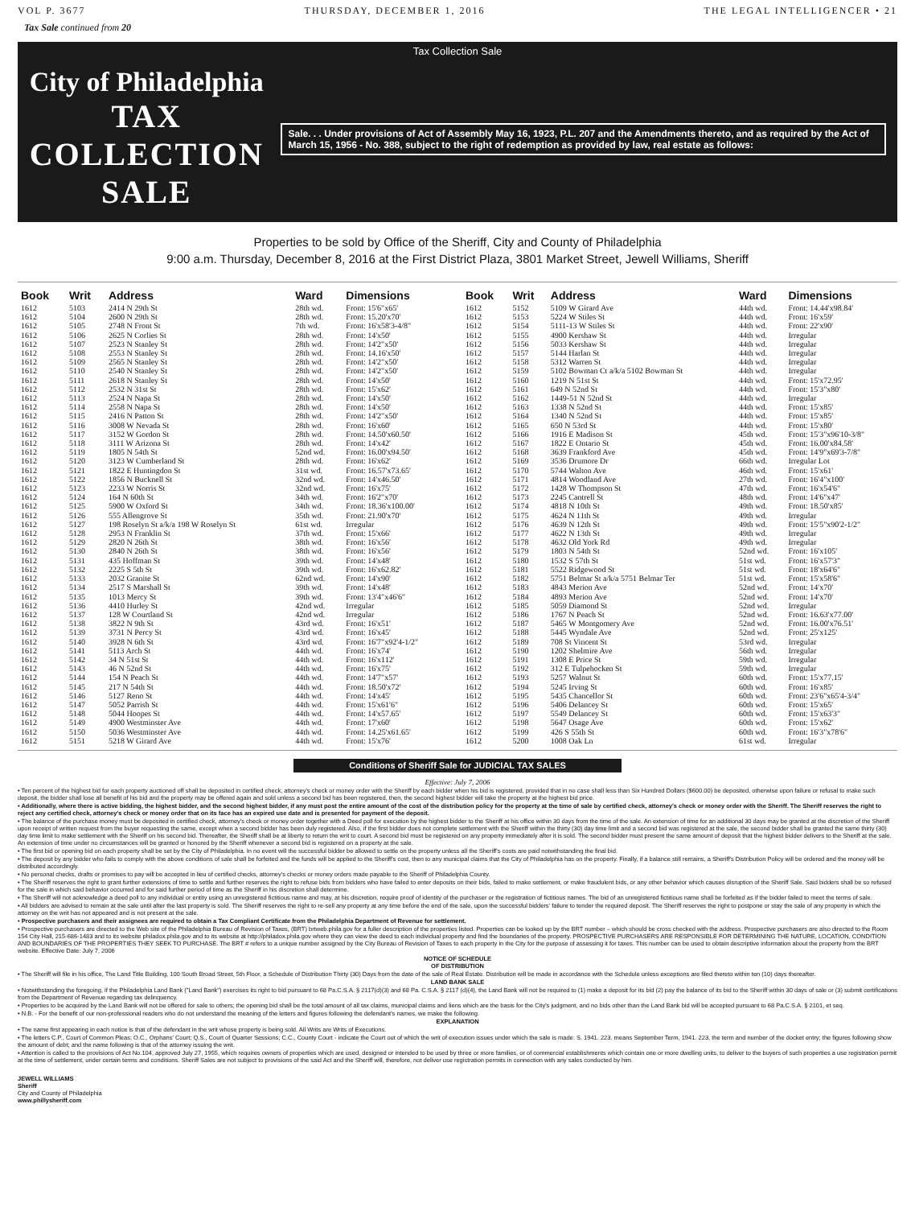VOL P. 3677 THURSDAY, DECEMBER 1, 2016 THE LEGAL INTELLIGENCER • 21
Tax Sale continued from 20
Tax Collection Sale
City of Philadelphia
TAX COLLECTION SALE
Sale. . . Under provisions of Act of Assembly May 16, 1923, P.L. 207 and the Amendments thereto, and as required by the Act of March 15, 1956 - No. 388, subject to the right of redemption as provided by law, real estate as follows:
Properties to be sold by Office of the Sheriff, City and County of Philadelphia
9:00 a.m. Thursday, December 8, 2016 at the First District Plaza, 3801 Market Street, Jewell Williams, Sheriff
| Book | Writ | Address | Ward | Dimensions |
| --- | --- | --- | --- | --- |
| 1612 | 5103 | 2414 N 29th St | 28th wd. | Front: 15'6"x65' |
| 1612 | 5104 | 2600 N 29th St | 28th wd. | Front: 15.20'x70' |
| 1612 | 5105 | 2748 N Front St | 7th wd. | Front: 16'x58'3-4/8" |
| 1612 | 5106 | 2625 N Corlies St | 28th wd. | Front: 14'x50' |
| 1612 | 5107 | 2523 N Stanley St | 28th wd. | Front: 14'2"x50' |
| 1612 | 5108 | 2553 N Stanley St | 28th wd. | Front: 14.16'x50' |
| 1612 | 5109 | 2565 N Stanley St | 28th wd. | Front: 14'2"x50' |
| 1612 | 5110 | 2540 N Stanley St | 28th wd. | Front: 14'2"x50' |
| 1612 | 5111 | 2618 N Stanley St | 28th wd. | Front: 14'x50' |
| 1612 | 5112 | 2532 N 31st St | 28th wd. | Front: 15'x62' |
| 1612 | 5113 | 2524 N Napa St | 28th wd. | Front: 14'x50' |
| 1612 | 5114 | 2558 N Napa St | 28th wd. | Front: 14'x50' |
| 1612 | 5115 | 2416 N Patton St | 28th wd. | Front: 14'2"x50' |
| 1612 | 5116 | 3008 W Nevada St | 28th wd. | Front: 16'x60' |
| 1612 | 5117 | 3152 W Gordon St | 28th wd. | Front: 14.50'x60.50' |
| 1612 | 5118 | 3111 W Arizona St | 28th wd. | Front: 14'x42' |
| 1612 | 5119 | 1805 N 54th St | 52nd wd. | Front: 16.00'x94.50' |
| 1612 | 5120 | 3123 W Cumberland St | 28th wd. | Front: 16'x62' |
| 1612 | 5121 | 1822 E Huntingdon St | 31st wd. | Front: 16.57'x73.65' |
| 1612 | 5122 | 1856 N Bucknell St | 32nd wd. | Front: 14'x46.50' |
| 1612 | 5123 | 2233 W Norris St | 32nd wd. | Front: 16'x75' |
| 1612 | 5124 | 164 N 60th St | 34th wd. | Front: 16'2"x70' |
| 1612 | 5125 | 5900 W Oxford St | 34th wd. | Front: 18.36'x100.00' |
| 1612 | 5126 | 555 Allengrove St | 35th wd. | Front: 21.90'x70' |
| 1612 | 5127 | 198 Roselyn St a/k/a 198 W Roselyn St | 61st wd. | Irregular |
| 1612 | 5128 | 2953 N Franklin St | 37th wd. | Front: 15'x66' |
| 1612 | 5129 | 2820 N 26th St | 38th wd. | Front: 16'x56' |
| 1612 | 5130 | 2840 N 26th St | 38th wd. | Front: 16'x56' |
| 1612 | 5131 | 435 Hoffman St | 39th wd. | Front: 14'x48' |
| 1612 | 5132 | 2225 S 5th St | 39th wd. | Front: 16'x62.82' |
| 1612 | 5133 | 2032 Granite St | 62nd wd. | Front: 14'x90' |
| 1612 | 5134 | 2517 S Marshall St | 39th wd. | Front: 14'x48' |
| 1612 | 5135 | 1013 Mercy St | 39th wd. | Front: 13'4"x46'6" |
| 1612 | 5136 | 4410 Hurley St | 42nd wd. | Irregular |
| 1612 | 5137 | 128 W Courtland St | 42nd wd. | Irregular |
| 1612 | 5138 | 3822 N 9th St | 43rd wd. | Front: 16'x51' |
| 1612 | 5139 | 3731 N Percy St | 43rd wd. | Front: 16'x45' |
| 1612 | 5140 | 3928 N 6th St | 43rd wd. | Front: 16'7"x92'4-1/2" |
| 1612 | 5141 | 5113 Arch St | 44th wd. | Front: 16'x74' |
| 1612 | 5142 | 34 N 51st St | 44th wd. | Front: 16'x112' |
| 1612 | 5143 | 46 N 52nd St | 44th wd. | Front: 16'x75' |
| 1612 | 5144 | 154 N Peach St | 44th wd. | Front: 14'7"x57' |
| 1612 | 5145 | 217 N 54th St | 44th wd. | Front: 18.50'x72' |
| 1612 | 5146 | 5127 Reno St | 44th wd. | Front: 14'x45' |
| 1612 | 5147 | 5052 Parrish St | 44th wd. | Front: 15'x61'6" |
| 1612 | 5148 | 5044 Hoopes St | 44th wd. | Front: 14'x57.65' |
| 1612 | 5149 | 4900 Westminster Ave | 44th wd. | Front: 17'x60' |
| 1612 | 5150 | 5036 Westminster Ave | 44th wd. | Front: 14.25'x61.65' |
| 1612 | 5151 | 5218 W Girard Ave | 44th wd. | Front: 15'x76' |
| Book | Writ | Address | Ward | Dimensions |
| --- | --- | --- | --- | --- |
| 1612 | 5152 | 5109 W Girard Ave | 44th wd. | Front: 14.44'x98.84' |
| 1612 | 5153 | 5224 W Stiles St | 44th wd. | Front: 16'x59' |
| 1612 | 5154 | 5111-13 W Stiles St | 44th wd. | Front: 22'x90' |
| 1612 | 5155 | 4900 Kershaw St | 44th wd. | Irregular |
| 1612 | 5156 | 5033 Kershaw St | 44th wd. | Irregular |
| 1612 | 5157 | 5144 Harlan St | 44th wd. | Irregular |
| 1612 | 5158 | 5312 Warren St | 44th wd. | Irregular |
| 1612 | 5159 | 5102 Bowman Ct a/k/a 5102 Bowman St | 44th wd. | Irregular |
| 1612 | 5160 | 1219 N 51st St | 44th wd. | Front: 15'x72.95' |
| 1612 | 5161 | 649 N 52nd St | 44th wd. | Front: 15'3"x80' |
| 1612 | 5162 | 1449-51 N 52nd St | 44th wd. | Irregular |
| 1612 | 5163 | 1338 N 52nd St | 44th wd. | Front: 15'x85' |
| 1612 | 5164 | 1340 N 52nd St | 44th wd. | Front: 15'x85' |
| 1612 | 5165 | 650 N 53rd St | 44th wd. | Front: 15'x80' |
| 1612 | 5166 | 1916 E Madison St | 45th wd. | Front: 15'3"x96'10-3/8" |
| 1612 | 5167 | 1822 E Ontario St | 45th wd. | Front: 16.00'x84.58' |
| 1612 | 5168 | 3639 Frankford Ave | 45th wd. | Front: 14'9"x69'3-7/8" |
| 1612 | 5169 | 3536 Drumore Dr | 66th wd. | Irregular Lot |
| 1612 | 5170 | 5744 Walton Ave | 46th wd. | Front: 15'x61' |
| 1612 | 5171 | 4814 Woodland Ave | 27th wd. | Front: 16'4"x100' |
| 1612 | 5172 | 1428 W Thompson St | 47th wd. | Front: 16'x54'6" |
| 1612 | 5173 | 2245 Cantrell St | 48th wd. | Front: 14'6"x47' |
| 1612 | 5174 | 4818 N 10th St | 49th wd. | Front: 18.50'x85' |
| 1612 | 5175 | 4624 N 11th St | 49th wd. | Irregular |
| 1612 | 5176 | 4639 N 12th St | 49th wd. | Front: 15'5"x90'2-1/2" |
| 1612 | 5177 | 4622 N 13th St | 49th wd. | Irregular |
| 1612 | 5178 | 4632 Old York Rd | 49th wd. | Irregular |
| 1612 | 5179 | 1803 N 54th St | 52nd wd. | Front: 16'x105' |
| 1612 | 5180 | 1532 S 57th St | 51st wd. | Front: 16'x57'3" |
| 1612 | 5181 | 5522 Ridgewood St | 51st wd. | Front: 18'x64'6" |
| 1612 | 5182 | 5751 Belmar St a/k/a 5751 Belmar Ter | 51st wd. | Front: 15'x58'6" |
| 1612 | 5183 | 4843 Merion Ave | 52nd wd. | Front: 14'x70' |
| 1612 | 5184 | 4893 Merion Ave | 52nd wd. | Front: 14'x70' |
| 1612 | 5185 | 5059 Diamond St | 52nd wd. | Irregular |
| 1612 | 5186 | 1767 N Peach St | 52nd wd. | Front: 16.63'x77.00' |
| 1612 | 5187 | 5465 W Montgomery Ave | 52nd wd. | Front: 16.00'x76.51' |
| 1612 | 5188 | 5445 Wyndale Ave | 52nd wd. | Front: 25'x125' |
| 1612 | 5189 | 708 St Vincent St | 53rd wd. | Irregular |
| 1612 | 5190 | 1202 Shelmire Ave | 56th wd. | Irregular |
| 1612 | 5191 | 1308 E Price St | 59th wd. | Irregular |
| 1612 | 5192 | 312 E Tulpehocken St | 59th wd. | Irregular |
| 1612 | 5193 | 5257 Walnut St | 60th wd. | Front: 15'x77.15' |
| 1612 | 5194 | 5245 Irving St | 60th wd. | Front: 16'x85' |
| 1612 | 5195 | 5435 Chancellor St | 60th wd. | Front: 23'6"x65'4-3/4" |
| 1612 | 5196 | 5406 Delancey St | 60th wd. | Front: 15'x65' |
| 1612 | 5197 | 5549 Delancey St | 60th wd. | Front: 15'x63'3" |
| 1612 | 5198 | 5647 Osage Ave | 60th wd. | Front: 15'x62' |
| 1612 | 5199 | 426 S 55th St | 60th wd. | Front: 16'3"x78'6" |
| 1612 | 5200 | 1008 Oak Ln | 61st wd. | Irregular |
Conditions of Sheriff Sale for JUDICIAL TAX SALES
Effective: July 7, 2006
• Ten percent of the highest bid for each property auctioned off shall be deposited in certified check, attorney's check or money order with the Sheriff by each bidder when his bid is registered, provided that in no case shall less than Six Hundred Dollars ($600.00) be deposited, otherwise upon failure or refusal to make such deposit, the bidder shall lose all benefit of his bid and the property may be offered again and sold unless a second bid has been registered, then, the second highest bidder will take the property at the highest bid price.
• Additionally, where there is active bidding, the highest bidder, and the second highest bidder, if any must post the entire amount of the cost of the distribution policy for the property at the time of sale by certified check, attorney's check or money order with the Sheriff. The Sheriff reserves the right to reject any certified check, attorney's check or money order that on its face has an expired use date and is presented for payment of the deposit.
• The balance of the purchase money must be deposited in certified check, attorney's check or money order together with a Deed poll for execution by the highest bidder to the Sheriff at his office within 30 days from the time of the sale. An extension of time for an additional 30 days may be granted at the discretion of the Sheriff upon receipt of written request from the buyer requesting the same, except when a second bidder has been duly registered. Also, if the first bidder does not complete settlement with the Sheriff within the thirty (30) day time limit and a second bid was registered at the sale, the second bidder shall be granted the same thirty (30) day time limit to make settlement with the Sheriff on his second bid. Thereafter, the Sheriff shall be at liberty to return the writ to court. A second bid must be registered on any property immediately after it is sold. The second bidder must present the same amount of deposit that the highest bidder delivers to the Sheriff at the sale. An extension of time under no circumstances will be granted or honored by the Sheriff whenever a second bid is registered on a property at the sale.
• The first bid or opening bid on each property shall be set by the City of Philadelphia. In no event will the successful bidder be allowed to settle on the property unless all the Sheriff's costs are paid notwithstanding the final bid.
• The deposit by any bidder who fails to comply with the above conditions of sale shall be forfeited and the funds will be applied to the Sheriff's cost, then to any municipal claims that the City of Philadelphia has on the property. Finally, if a balance still remains, a Sheriff's Distribution Policy will be ordered and the money will be distributed accordingly.
• No personal checks, drafts or promises to pay will be accepted in lieu of certified checks, attorney's checks or money orders made payable to the Sheriff of Philadelphia County.
• The Sheriff reserves the right to grant further extensions of time to settle and further reserves the right to refuse bids from bidders who have failed to enter deposits on their bids, failed to make settlement, or make fraudulent bids, or any other behavior which causes disruption of the Sheriff Sale. Said bidders shall be so refused for the sale in which said behavior occurred and for said further period of time as the Sheriff in his discretion shall determine.
• The Sheriff will not acknowledge a deed poll to any individual or entity using an unregistered fictitious name and may, at his discretion, require proof of identity of the purchaser or the registration of fictitious names. The bid of an unregistered fictitious name shall be forfeited as if the bidder failed to meet the terms of sale.
• All bidders are advised to remain at the sale until after the last property is sold. The Sheriff reserves the right to re-sell any property at any time before the end of the sale, upon the successful bidders' failure to tender the required deposit. The Sheriff reserves the right to postpone or stay the sale of any property in which the attorney on the writ has not appeared and is not present at the sale.
• Prospective purchasers and their assignees are required to obtain a Tax Compliant Certificate from the Philadelphia Department of Revenue for settlement.
• Prospective purchasers are directed to the Web site of the Philadelphia Bureau of Revision of Taxes, (BRT) brtweb.phila.gov for a fuller description of the properties listed. Properties can be looked up by the BRT number – which should be cross checked with the address. Prospective purchasers are also directed to the Room 154 City Hall, 215-686-1483 and to its website philadox.phila.gov and to its website at http://philadox.phila.gov where they can view the deed to each individual property and find the boundaries of the property. PROSPECTIVE PURCHASERS ARE RESPONSIBLE FOR DETERMINING THE NATURE, LOCATION, CONDITION AND BOUNDARIES OF THE PROPERTIES THEY SEEK TO PURCHASE. The BRT # refers to a unique number assigned by the City Bureau of Revision of Taxes to each property in the City for the purpose of assessing it for taxes. This number can be used to obtain descriptive information about the property from the BRT website. Effective Date: July 7, 2006
NOTICE OF SCHEDULE
OF DISTRIBUTION
• The Sheriff will file in his office, The Land Title Building, 100 South Broad Street, 5th Floor, a Schedule of Distribution Thirty (30) Days from the date of the sale of Real Estate. Distribution will be made in accordance with the Schedule unless exceptions are filed thereto within ten (10) days thereafter.
LAND BANK SALE
• Notwithstanding the foregoing, if the Philadelphia Land Bank ("Land Bank") exercises its right to bid pursuant to 68 Pa.C.S.A. § 2117(d)(3) and 68 Pa. C.S.A. § 2117 (d)(4), the Land Bank will not be required to (1) make a deposit for its bid (2) pay the balance of its bid to the Sheriff within 30 days of sale or (3) submit certifications from the Department of Revenue regarding tax delinquency.
• Properties to be acquired by the Land Bank will not be offered for sale to others; the opening bid shall be the total amount of all tax claims, municipal claims and liens which are the basis for the City's judgment, and no bids other than the Land Bank bid will be accepted pursuant to 68 Pa.C.S.A. § 2101, et seq.
• N.B. - For the benefit of our non-professional readers who do not understand the meaning of the letters and figures following the defendant's names, we make the following.
EXPLANATION
• The name first appearing in each notice is that of the defendant in the writ whose property is being sold. All Writs are Writs of Executions.
• The letters C.P., Court of Common Pleas; O.C., Orphans' Court; Q.S., Court of Quarter Sessions; C.C., County Court - indicate the Court out of which the writ of execution issues under which the sale is made: S. 1941. 223. means September Term, 1941. 223, the term and number of the docket entry; the figures following show the amount of debt; and the name following is that of the attorney issuing the writ.
• Attention is called to the provisions of Act No.104, approved July 27, 1955, which requires owners of properties which are used, designed or intended to be used by three or more families, or of commercial establishments which contain one or more dwelling units, to deliver to the buyers of such properties a use registration permit at the time of settlement, under certain terms and conditions. Sheriff Sales are not subject to provisions of the said Act and the Sheriff will, therefore, not deliver use registration permits in connection with any sales conducted by him.
JEWELL WILLIAMS
Sheriff
City and County of Philadelphia
www.phillysheriff.com